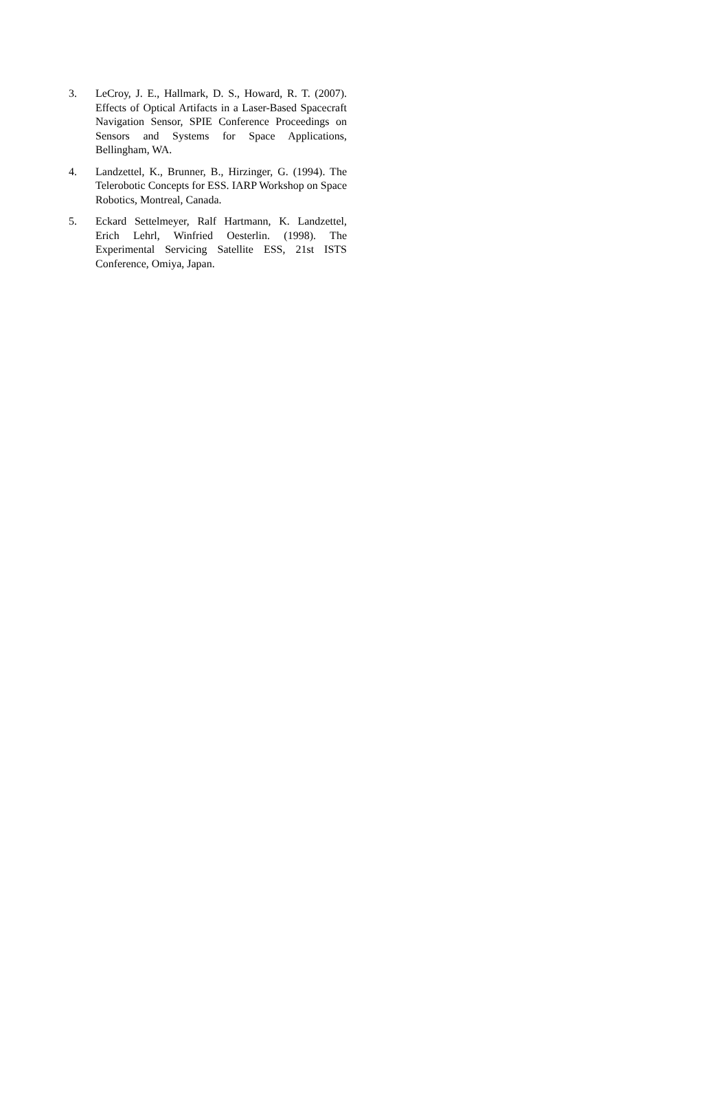3. LeCroy, J. E., Hallmark, D. S., Howard, R. T. (2007). Effects of Optical Artifacts in a Laser-Based Spacecraft Navigation Sensor, SPIE Conference Proceedings on Sensors and Systems for Space Applications, Bellingham, WA.
4. Landzettel, K., Brunner, B., Hirzinger, G. (1994). The Telerobotic Concepts for ESS. IARP Workshop on Space Robotics, Montreal, Canada.
5. Eckard Settelmeyer, Ralf Hartmann, K. Landzettel, Erich Lehrl, Winfried Oesterlin. (1998). The Experimental Servicing Satellite ESS, 21st ISTS Conference, Omiya, Japan.